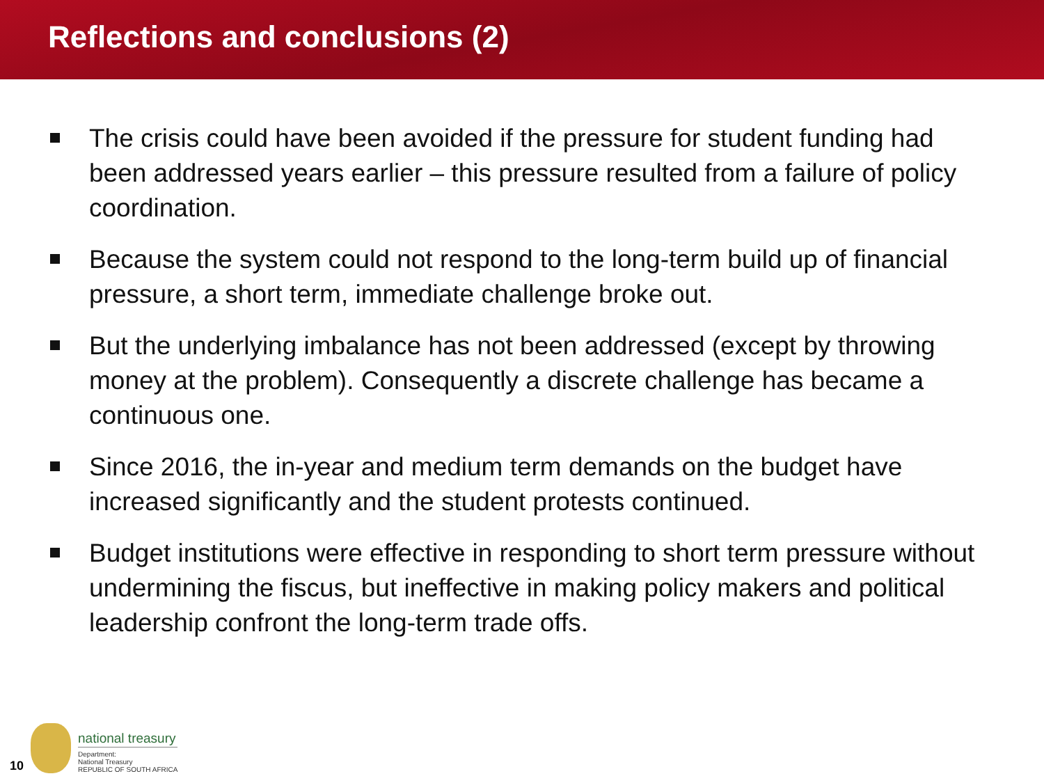Reflections and conclusions (2)
The crisis could have been avoided if the pressure for student funding had been addressed years earlier – this pressure resulted from a failure of policy coordination.
Because the system could not respond to the long-term build up of financial pressure, a short term, immediate challenge broke out.
But the underlying imbalance has not been addressed (except by throwing money at the problem). Consequently a discrete challenge has became a continuous one.
Since 2016, the in-year and medium term demands on the budget have increased significantly and the student protests continued.
Budget institutions were effective in responding to short term pressure without undermining the fiscus, but ineffective in making policy makers and political leadership confront the long-term trade offs.
10
national treasury
Department:
National Treasury
REPUBLIC OF SOUTH AFRICA